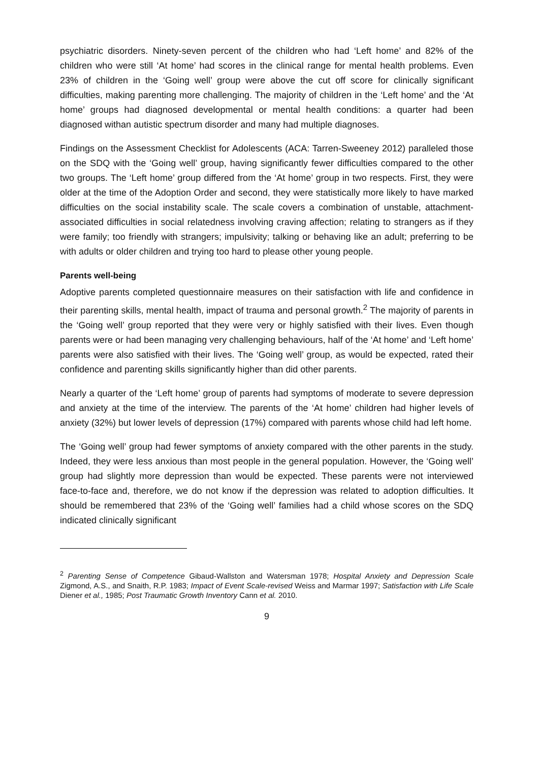psychiatric disorders. Ninety-seven percent of the children who had ‘Left home’ and 82% of the children who were still ‘At home’ had scores in the clinical range for mental health problems. Even 23% of children in the ‘Going well’ group were above the cut off score for clinically significant difficulties, making parenting more challenging. The majority of children in the ‘Left home’ and the ‘At home’ groups had diagnosed developmental or mental health conditions: a quarter had been diagnosed withan autistic spectrum disorder and many had multiple diagnoses.
Findings on the Assessment Checklist for Adolescents (ACA: Tarren-Sweeney 2012) paralleled those on the SDQ with the ‘Going well’ group, having significantly fewer difficulties compared to the other two groups. The ‘Left home’ group differed from the ‘At home’ group in two respects. First, they were older at the time of the Adoption Order and second, they were statistically more likely to have marked difficulties on the social instability scale. The scale covers a combination of unstable, attachment-associated difficulties in social relatedness involving craving affection; relating to strangers as if they were family; too friendly with strangers; impulsivity; talking or behaving like an adult; preferring to be with adults or older children and trying too hard to please other young people.
Parents well-being
Adoptive parents completed questionnaire measures on their satisfaction with life and confidence in their parenting skills, mental health, impact of trauma and personal growth.<sup>2</sup> The majority of parents in the ‘Going well’ group reported that they were very or highly satisfied with their lives. Even though parents were or had been managing very challenging behaviours, half of the ‘At home’ and ‘Left home’ parents were also satisfied with their lives. The ‘Going well’ group, as would be expected, rated their confidence and parenting skills significantly higher than did other parents.
Nearly a quarter of the ‘Left home’ group of parents had symptoms of moderate to severe depression and anxiety at the time of the interview. The parents of the ‘At home’ children had higher levels of anxiety (32%) but lower levels of depression (17%) compared with parents whose child had left home.
The ‘Going well’ group had fewer symptoms of anxiety compared with the other parents in the study. Indeed, they were less anxious than most people in the general population. However, the ‘Going well’ group had slightly more depression than would be expected. These parents were not interviewed face-to-face and, therefore, we do not know if the depression was related to adoption difficulties. It should be remembered that 23% of the ‘Going well’ families had a child whose scores on the SDQ indicated clinically significant
<sup>2</sup> Parenting Sense of Competence Gibaud-Wallston and Watersman 1978; Hospital Anxiety and Depression Scale Zigmond, A.S., and Snaith, R.P. 1983; Impact of Event Scale-revised Weiss and Marmar 1997; Satisfaction with Life Scale Diener et al., 1985; Post Traumatic Growth Inventory Cann et al. 2010.
9